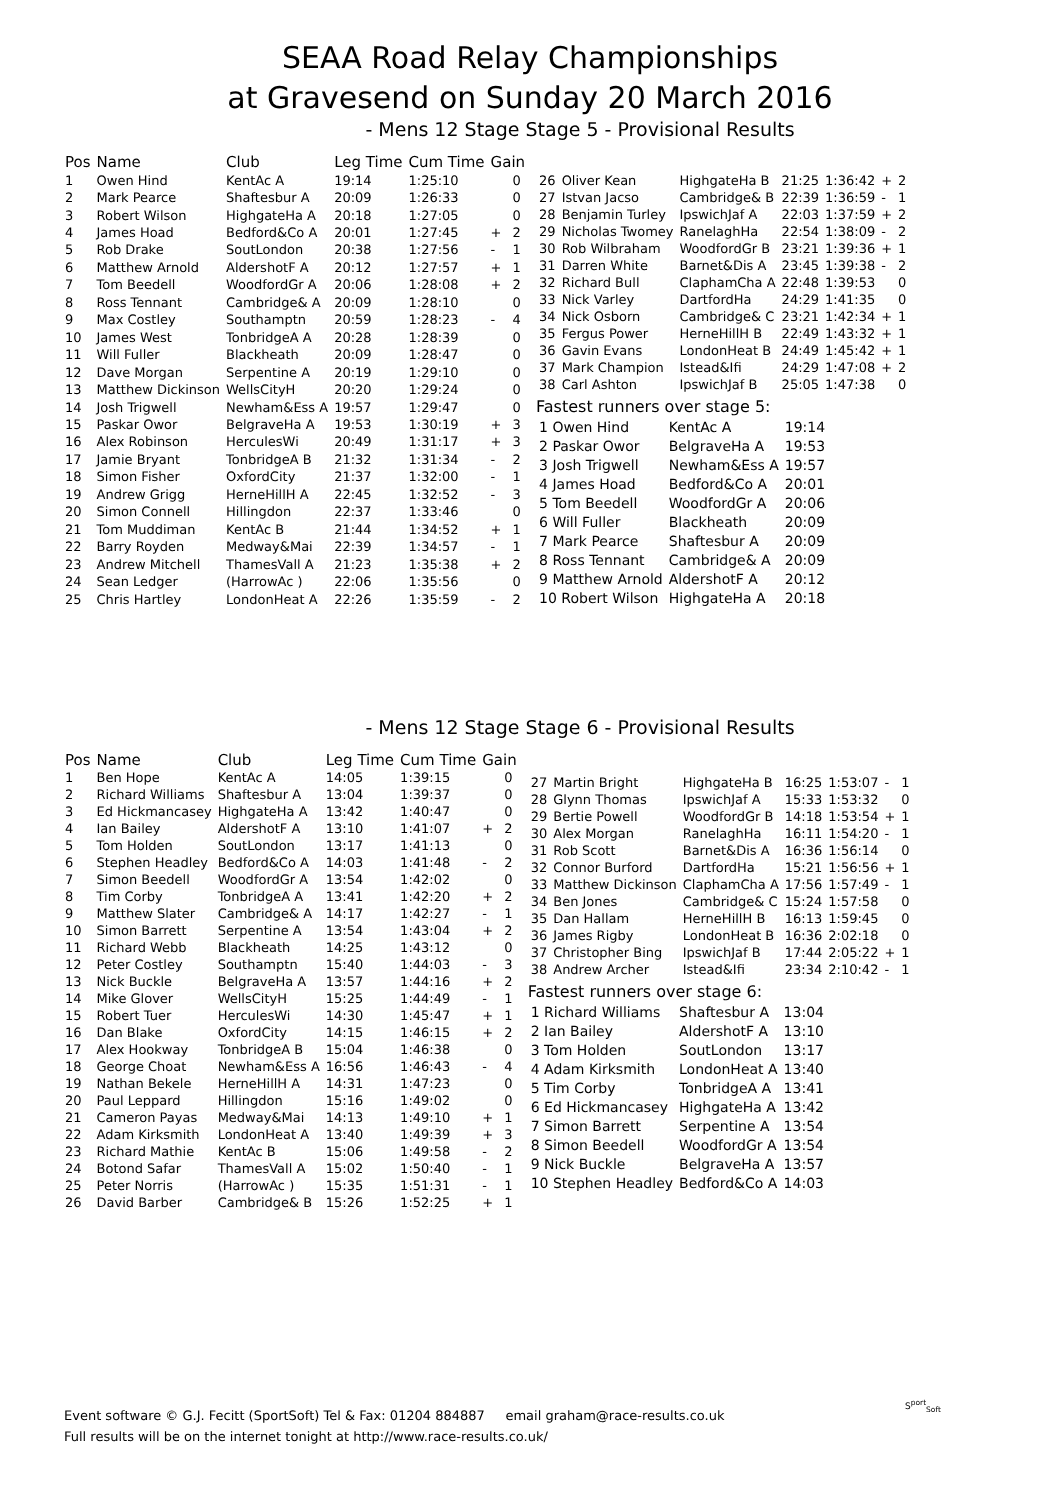SEAA Road Relay Championships
at Gravesend on Sunday 20 March 2016
- Mens 12 Stage Stage 5 - Provisional Results
| Pos | Name | Club | Leg Time | Cum Time | Gain | |
| --- | --- | --- | --- | --- | --- | --- |
| 1 | Owen Hind | KentAc A | 19:14 | 1:25:10 | | 0 |
| 2 | Mark Pearce | Shaftesbur A | 20:09 | 1:26:33 | | 0 |
| 3 | Robert Wilson | HighgateHa A | 20:18 | 1:27:05 | | 0 |
| 4 | James Hoad | Bedford&Co A | 20:01 | 1:27:45 | + | 2 |
| 5 | Rob Drake | SoutLondon | 20:38 | 1:27:56 | - | 1 |
| 6 | Matthew Arnold | AldershotF A | 20:12 | 1:27:57 | + | 1 |
| 7 | Tom Beedell | WoodfordGr A | 20:06 | 1:28:08 | + | 2 |
| 8 | Ross Tennant | Cambridge& A | 20:09 | 1:28:10 | | 0 |
| 9 | Max Costley | Southamptn | 20:59 | 1:28:23 | - | 4 |
| 10 | James West | TonbridgeA A | 20:28 | 1:28:39 | | 0 |
| 11 | Will Fuller | Blackheath | 20:09 | 1:28:47 | | 0 |
| 12 | Dave Morgan | Serpentine A | 20:19 | 1:29:10 | | 0 |
| 13 | Matthew Dickinson | WellsCityH | 20:20 | 1:29:24 | | 0 |
| 14 | Josh Trigwell | Newham&Ess A | 19:57 | 1:29:47 | | 0 |
| 15 | Paskar Owor | BelgraveHa A | 19:53 | 1:30:19 | + | 3 |
| 16 | Alex Robinson | HerculesWi | 20:49 | 1:31:17 | + | 3 |
| 17 | Jamie Bryant | TonbridgeA B | 21:32 | 1:31:34 | - | 2 |
| 18 | Simon Fisher | OxfordCity | 21:37 | 1:32:00 | - | 1 |
| 19 | Andrew Grigg | HerneHillH A | 22:45 | 1:32:52 | - | 3 |
| 20 | Simon Connell | Hillingdon | 22:37 | 1:33:46 | | 0 |
| 21 | Tom Muddiman | KentAc B | 21:44 | 1:34:52 | + | 1 |
| 22 | Barry Royden | Medway&Mai | 22:39 | 1:34:57 | - | 1 |
| 23 | Andrew Mitchell | ThamesVall A | 21:23 | 1:35:38 | + | 2 |
| 24 | Sean Ledger | (HarrowAc ) | 22:06 | 1:35:56 | | 0 |
| 25 | Chris Hartley | LondonHeat A | 22:26 | 1:35:59 | - | 2 |
| 26 | Oliver Kean | HighgateHa B | 21:25 | 1:36:42 | + | 2 |
| 27 | Istvan Jacso | Cambridge& B | 22:39 | 1:36:59 | - | 1 |
| 28 | Benjamin Turley | IpswichJaf A | 22:03 | 1:37:59 | + | 2 |
| 29 | Nicholas Twomey | RanelaghHa | 22:54 | 1:38:09 | - | 2 |
| 30 | Rob Wilbraham | WoodfordGr B | 23:21 | 1:39:36 | + | 1 |
| 31 | Darren White | Barnet&Dis A | 23:45 | 1:39:38 | - | 2 |
| 32 | Richard Bull | ClaphamCha A | 22:48 | 1:39:53 | | 0 |
| 33 | Nick Varley | DartfordHa | 24:29 | 1:41:35 | | 0 |
| 34 | Nick Osborn | Cambridge& C | 23:21 | 1:42:34 | + | 1 |
| 35 | Fergus Power | HerneHillH B | 22:49 | 1:43:32 | + | 1 |
| 36 | Gavin Evans | LondonHeat B | 24:49 | 1:45:42 | + | 1 |
| 37 | Mark Champion | Istead&Ifi | 24:29 | 1:47:08 | + | 2 |
| 38 | Carl Ashton | IpswichJaf B | 25:05 | 1:47:38 | | 0 |
Fastest runners over stage 5:
| 1 Owen Hind | KentAc A | 19:14 |
| 2 Paskar Owor | BelgraveHa A | 19:53 |
| 3 Josh Trigwell | Newham&Ess A | 19:57 |
| 4 James Hoad | Bedford&Co A | 20:01 |
| 5 Tom Beedell | WoodfordGr A | 20:06 |
| 6 Will Fuller | Blackheath | 20:09 |
| 7 Mark Pearce | Shaftesbur A | 20:09 |
| 8 Ross Tennant | Cambridge& A | 20:09 |
| 9 Matthew Arnold | AldershotF A | 20:12 |
| 10 Robert Wilson | HighgateHa A | 20:18 |
- Mens 12 Stage Stage 6 - Provisional Results
| Pos | Name | Club | Leg Time | Cum Time | Gain | |
| --- | --- | --- | --- | --- | --- | --- |
| 1 | Ben Hope | KentAc A | 14:05 | 1:39:15 | | 0 |
| 2 | Richard Williams | Shaftesbur A | 13:04 | 1:39:37 | | 0 |
| 3 | Ed Hickmancasey | HighgateHa A | 13:42 | 1:40:47 | | 0 |
| 4 | Ian Bailey | AldershotF A | 13:10 | 1:41:07 | + | 2 |
| 5 | Tom Holden | SoutLondon | 13:17 | 1:41:13 | | 0 |
| 6 | Stephen Headley | Bedford&Co A | 14:03 | 1:41:48 | - | 2 |
| 7 | Simon Beedell | WoodfordGr A | 13:54 | 1:42:02 | | 0 |
| 8 | Tim Corby | TonbridgeA A | 13:41 | 1:42:20 | + | 2 |
| 9 | Matthew Slater | Cambridge& A | 14:17 | 1:42:27 | - | 1 |
| 10 | Simon Barrett | Serpentine A | 13:54 | 1:43:04 | + | 2 |
| 11 | Richard Webb | Blackheath | 14:25 | 1:43:12 | | 0 |
| 12 | Peter Costley | Southamptn | 15:40 | 1:44:03 | - | 3 |
| 13 | Nick Buckle | BelgraveHa A | 13:57 | 1:44:16 | + | 2 |
| 14 | Mike Glover | WellsCityH | 15:25 | 1:44:49 | - | 1 |
| 15 | Robert Tuer | HerculesWi | 14:30 | 1:45:47 | + | 1 |
| 16 | Dan Blake | OxfordCity | 14:15 | 1:46:15 | + | 2 |
| 17 | Alex Hookway | TonbridgeA B | 15:04 | 1:46:38 | | 0 |
| 18 | George Choat | Newham&Ess A | 16:56 | 1:46:43 | - | 4 |
| 19 | Nathan Bekele | HerneHillH A | 14:31 | 1:47:23 | | 0 |
| 20 | Paul Leppard | Hillingdon | 15:16 | 1:49:02 | | 0 |
| 21 | Cameron Payas | Medway&Mai | 14:13 | 1:49:10 | + | 1 |
| 22 | Adam Kirksmith | LondonHeat A | 13:40 | 1:49:39 | + | 3 |
| 23 | Richard Mathie | KentAc B | 15:06 | 1:49:58 | - | 2 |
| 24 | Botond Safar | ThamesVall A | 15:02 | 1:50:40 | - | 1 |
| 25 | Peter Norris | (HarrowAc ) | 15:35 | 1:51:31 | - | 1 |
| 26 | David Barber | Cambridge& B | 15:26 | 1:52:25 | + | 1 |
| 27 | Martin Bright | HighgateHa B | 16:25 | 1:53:07 | - | 1 |
| 28 | Glynn Thomas | IpswichJaf A | 15:33 | 1:53:32 | | 0 |
| 29 | Bertie Powell | WoodfordGr B | 14:18 | 1:53:54 | + | 1 |
| 30 | Alex Morgan | RanelaghHa | 16:11 | 1:54:20 | - | 1 |
| 31 | Rob Scott | Barnet&Dis A | 16:36 | 1:56:14 | | 0 |
| 32 | Connor Burford | DartfordHa | 15:21 | 1:56:56 | + | 1 |
| 33 | Matthew Dickinson | ClaphamCha A | 17:56 | 1:57:49 | - | 1 |
| 34 | Ben Jones | Cambridge& C | 15:24 | 1:57:58 | | 0 |
| 35 | Dan Hallam | HerneHillH B | 16:13 | 1:59:45 | | 0 |
| 36 | James Rigby | LondonHeat B | 16:36 | 2:02:18 | | 0 |
| 37 | Christopher Bing | IpswichJaf B | 17:44 | 2:05:22 | + | 1 |
| 38 | Andrew Archer | Istead&Ifi | 23:34 | 2:10:42 | - | 1 |
Fastest runners over stage 6:
| 1 Richard Williams | Shaftesbur A | 13:04 |
| 2 Ian Bailey | AldershotF A | 13:10 |
| 3 Tom Holden | SoutLondon | 13:17 |
| 4 Adam Kirksmith | LondonHeat A | 13:40 |
| 5 Tim Corby | TonbridgeA A | 13:41 |
| 6 Ed Hickmancasey | HighgateHa A | 13:42 |
| 7 Simon Barrett | Serpentine A | 13:54 |
| 8 Simon Beedell | WoodfordGr A | 13:54 |
| 9 Nick Buckle | BelgraveHa A | 13:57 |
| 10 Stephen Headley | Bedford&Co A | 14:03 |
Event software © G.J. Fecitt (SportSoft) Tel & Fax: 01204 884887 email graham@race-results.co.uk
Full results will be on the internet tonight at http://www.race-results.co.uk/
S<sup>port</sup><sub>Soft</sub>